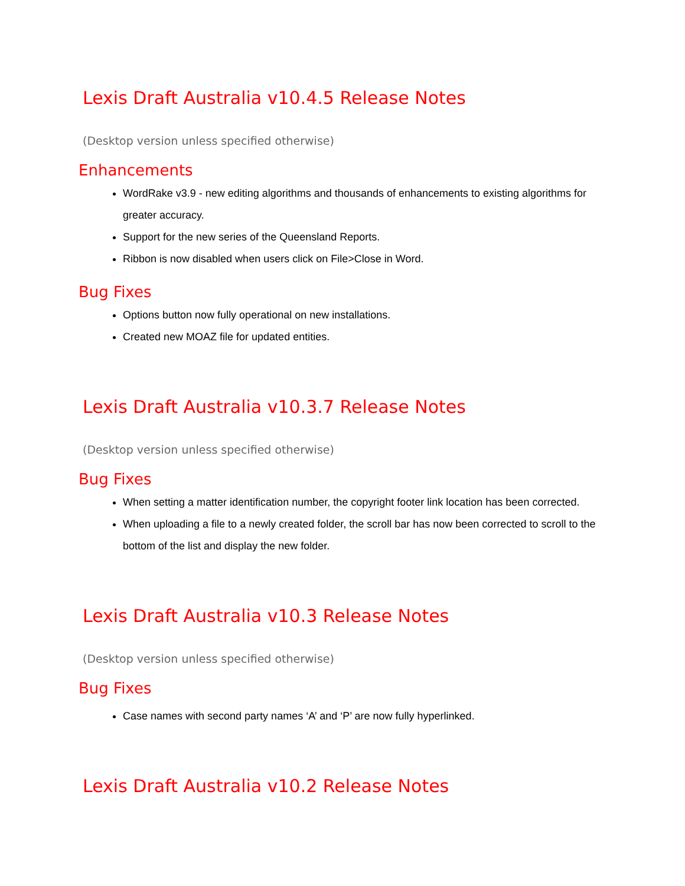Lexis Draft Australia v10.4.5 Release Notes
(Desktop version unless specified otherwise)
Enhancements
WordRake v3.9 - new editing algorithms and thousands of enhancements to existing algorithms for greater accuracy.
Support for the new series of the Queensland Reports.
Ribbon is now disabled when users click on File>Close in Word.
Bug Fixes
Options button now fully operational on new installations.
Created new MOAZ file for updated entities.
Lexis Draft Australia v10.3.7 Release Notes
(Desktop version unless specified otherwise)
Bug Fixes
When setting a matter identification number, the copyright footer link location has been corrected.
When uploading a file to a newly created folder, the scroll bar has now been corrected to scroll to the bottom of the list and display the new folder.
Lexis Draft Australia v10.3 Release Notes
(Desktop version unless specified otherwise)
Bug Fixes
Case names with second party names ‘A’ and ‘P’ are now fully hyperlinked.
Lexis Draft Australia v10.2 Release Notes